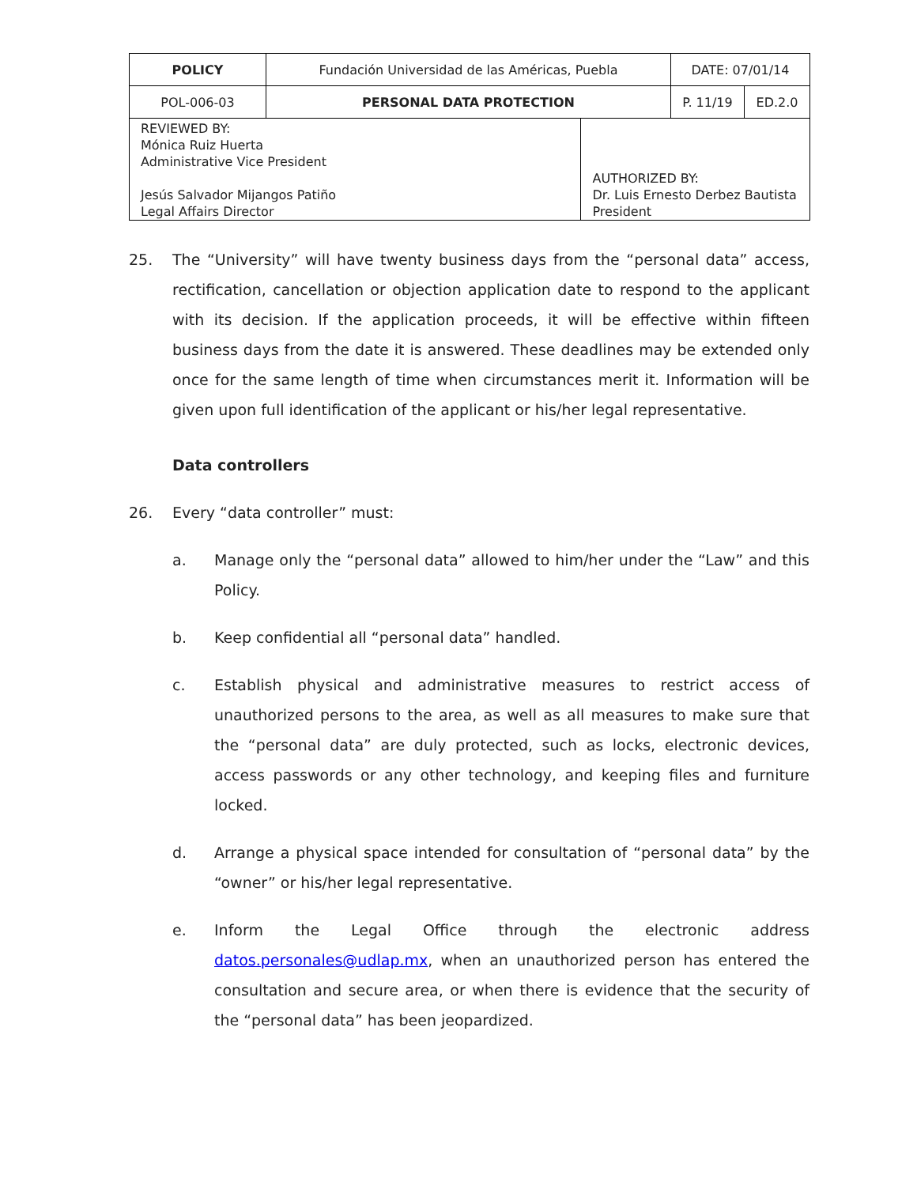| POLICY | Fundación Universidad de las Américas, Puebla | | DATE: 07/01/14 | |
| POL-006-03 | PERSONAL DATA PROTECTION | | P. 11/19 | ED.2.0 |
| REVIEWED BY: Mónica Ruiz Huerta Administrative Vice President Jesús Salvador Mijangos Patiño Legal Affairs Director | | AUTHORIZED BY: Dr. Luis Ernesto Derbez Bautista President | | |
25. The “University” will have twenty business days from the “personal data” access, rectification, cancellation or objection application date to respond to the applicant with its decision. If the application proceeds, it will be effective within fifteen business days from the date it is answered. These deadlines may be extended only once for the same length of time when circumstances merit it. Information will be given upon full identification of the applicant or his/her legal representative.
Data controllers
26. Every “data controller” must:
a. Manage only the “personal data” allowed to him/her under the “Law” and this Policy.
b. Keep confidential all “personal data” handled.
c. Establish physical and administrative measures to restrict access of unauthorized persons to the area, as well as all measures to make sure that the “personal data” are duly protected, such as locks, electronic devices, access passwords or any other technology, and keeping files and furniture locked.
d. Arrange a physical space intended for consultation of “personal data” by the “owner” or his/her legal representative.
e. Inform the Legal Office through the electronic address datos.personales@udlap.mx, when an unauthorized person has entered the consultation and secure area, or when there is evidence that the security of the “personal data” has been jeopardized.